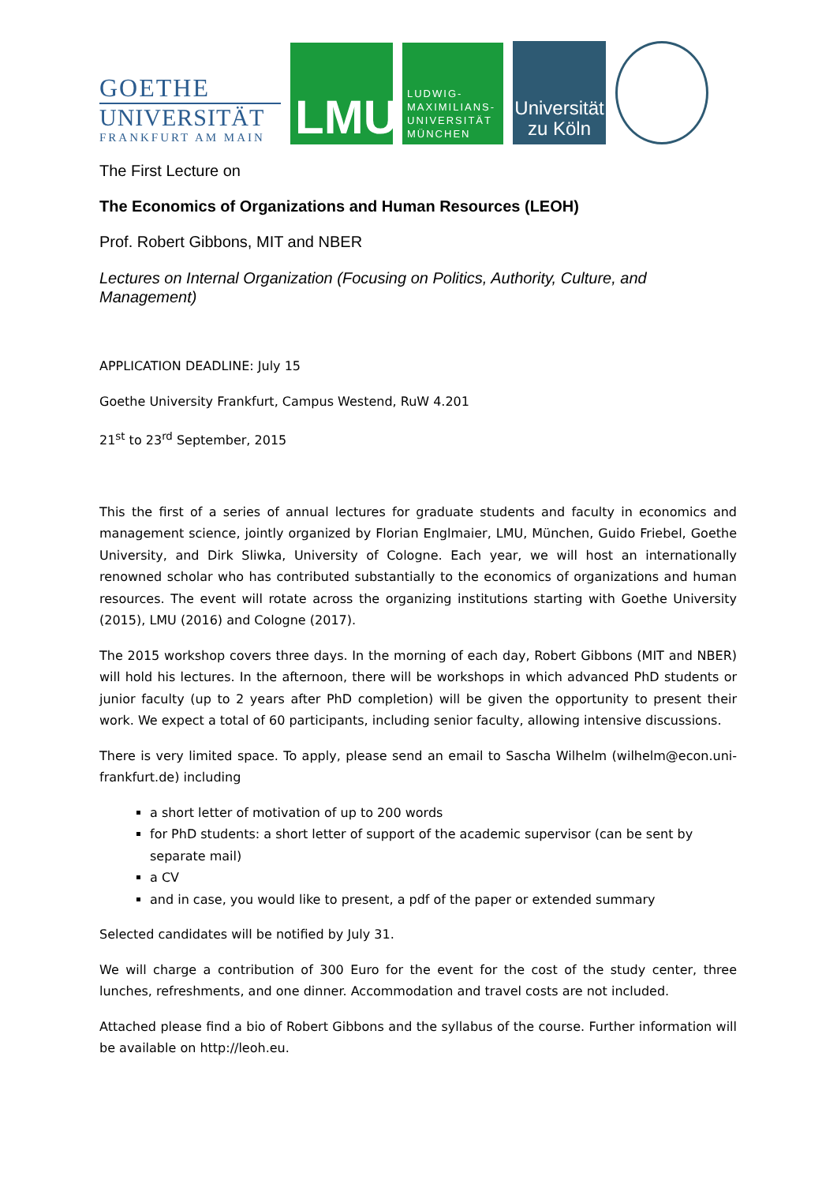GOETHE
UNIVERSITÄT
FRANKFURT AM MAIN
LMU
LUDWIG-
MAXIMILIANS-
UNIVERSITÄT
MÜNCHEN
Universität
zu Köln
The First Lecture on
The Economics of Organizations and Human Resources (LEOH)
Prof. Robert Gibbons, MIT and NBER
Lectures on Internal Organization (Focusing on Politics, Authority, Culture, and Management)
APPLICATION DEADLINE: July 15
Goethe University Frankfurt, Campus Westend, RuW 4.201
21<sup>st</sup> to 23<sup>rd</sup> September, 2015
This the first of a series of annual lectures for graduate students and faculty in economics and management science, jointly organized by Florian Englmaier, LMU, München, Guido Friebel, Goethe University, and Dirk Sliwka, University of Cologne. Each year, we will host an internationally renowned scholar who has contributed substantially to the economics of organizations and human resources. The event will rotate across the organizing institutions starting with Goethe University (2015), LMU (2016) and Cologne (2017).
The 2015 workshop covers three days. In the morning of each day, Robert Gibbons (MIT and NBER) will hold his lectures. In the afternoon, there will be workshops in which advanced PhD students or junior faculty (up to 2 years after PhD completion) will be given the opportunity to present their work. We expect a total of 60 participants, including senior faculty, allowing intensive discussions.
There is very limited space. To apply, please send an email to Sascha Wilhelm (wilhelm@econ.uni-frankfurt.de) including
a short letter of motivation of up to 200 words
for PhD students: a short letter of support of the academic supervisor (can be sent by separate mail)
a CV
and in case, you would like to present, a pdf of the paper or extended summary
Selected candidates will be notified by July 31.
We will charge a contribution of 300 Euro for the event for the cost of the study center, three lunches, refreshments, and one dinner. Accommodation and travel costs are not included.
Attached please find a bio of Robert Gibbons and the syllabus of the course. Further information will be available on http://leoh.eu.